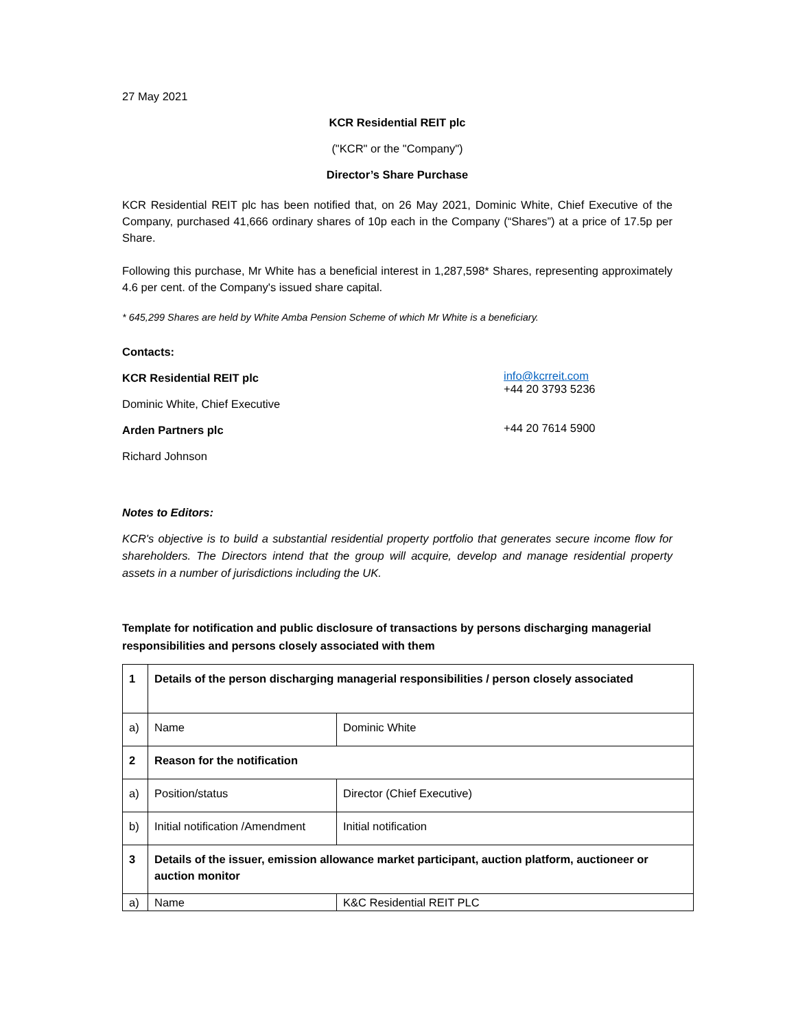27 May 2021
KCR Residential REIT plc
("KCR" or the "Company")
Director’s Share Purchase
KCR Residential REIT plc has been notified that, on 26 May 2021, Dominic White, Chief Executive of the Company, purchased 41,666 ordinary shares of 10p each in the Company (“Shares”) at a price of 17.5p per Share.
Following this purchase, Mr White has a beneficial interest in 1,287,598* Shares, representing approximately 4.6 per cent. of the Company's issued share capital.
* 645,299 Shares are held by White Amba Pension Scheme of which Mr White is a beneficiary.
Contacts:
KCR Residential REIT plc
Dominic White, Chief Executive
info@kcrreit.com
+44 20 3793 5236
Arden Partners plc
Richard Johnson
+44 20 7614 5900
Notes to Editors:
KCR's objective is to build a substantial residential property portfolio that generates secure income flow for shareholders. The Directors intend that the group will acquire, develop and manage residential property assets in a number of jurisdictions including the UK.
Template for notification and public disclosure of transactions by persons discharging managerial responsibilities and persons closely associated with them
| 1 | Details of the person discharging managerial responsibilities / person closely associated | |
| a) | Name | Dominic White |
| 2 | Reason for the notification | |
| a) | Position/status | Director (Chief Executive) |
| b) | Initial notification /Amendment | Initial notification |
| 3 | Details of the issuer, emission allowance market participant, auction platform, auctioneer or auction monitor | |
| a) | Name | K&C Residential REIT PLC |